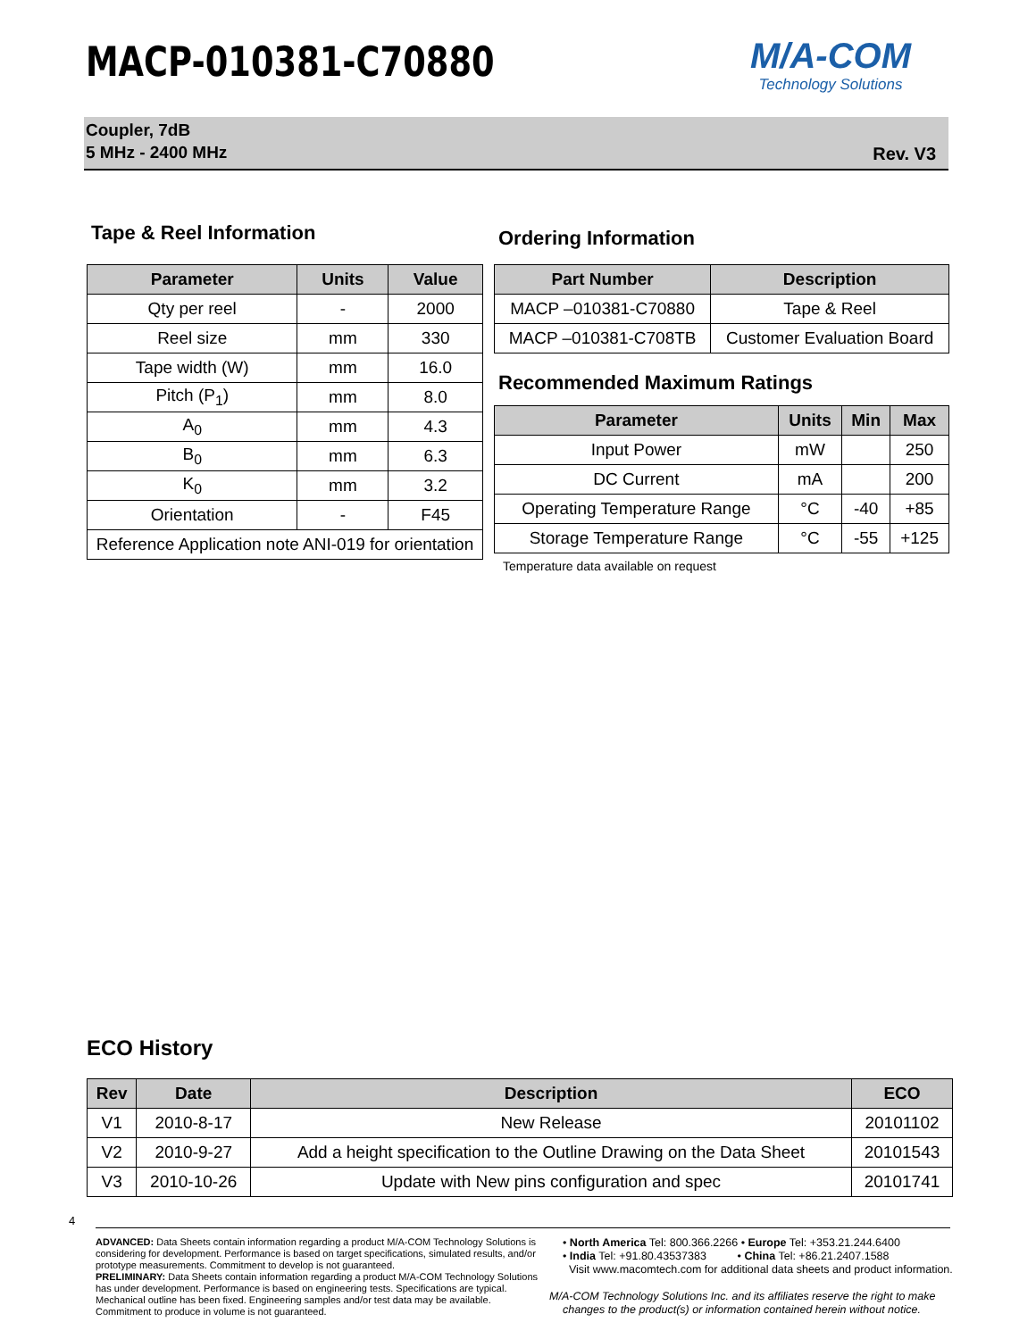MACP-010381-C70880 M/A-COM
Technology Solutions
Coupler, 7dB
5 MHz - 2400 MHz
Rev. V3
Tape & Reel Information
| Parameter | Units | Value |
| --- | --- | --- |
| Qty per reel | - | 2000 |
| Reel size | mm | 330 |
| Tape width (W) | mm | 16.0 |
| Pitch (P<sub>1</sub>) | mm | 8.0 |
| A<sub>0</sub> | mm | 4.3 |
| B<sub>0</sub> | mm | 6.3 |
| K<sub>0</sub> | mm | 3.2 |
| Orientation | - | F45 |
| Reference Application note ANI-019 for orientation | | |
Ordering Information
| Part Number | Description |
| --- | --- |
| MACP –010381-C70880 | Tape & Reel |
| MACP –010381-C708TB | Customer Evaluation Board |
Recommended Maximum Ratings
| Parameter | Units | Min | Max |
| --- | --- | --- | --- |
| Input Power | mW | | 250 |
| DC Current | mA | | 200 |
| Operating Temperature Range | °C | -40 | +85 |
| Storage Temperature Range | °C | -55 | +125 |
Temperature data available on request
ECO History
| Rev | Date | Description | ECO |
| --- | --- | --- | --- |
| V1 | 2010-8-17 | New Release | 20101102 |
| V2 | 2010-9-27 | Add a height specification to the Outline Drawing on the Data Sheet | 20101543 |
| V3 | 2010-10-26 | Update with New pins configuration and spec | 20101741 |
4
ADVANCED: Data Sheets contain information regarding a product M/A-COM Technology Solutions is considering for development. Performance is based on target specifications, simulated results, and/or prototype measurements. Commitment to develop is not guaranteed.
PRELIMINARY: Data Sheets contain information regarding a product M/A-COM Technology Solutions has under development. Performance is based on engineering tests. Specifications are typical. Mechanical outline has been fixed. Engineering samples and/or test data may be available. Commitment to produce in volume is not guaranteed.
• North America Tel: 800.366.2266 • Europe Tel: +353.21.244.6400
• India Tel: +91.80.43537383 • China Tel: +86.21.2407.1588
Visit www.macomtech.com for additional data sheets and product information.
M/A-COM Technology Solutions Inc. and its affiliates reserve the right to make changes to the product(s) or information contained herein without notice.